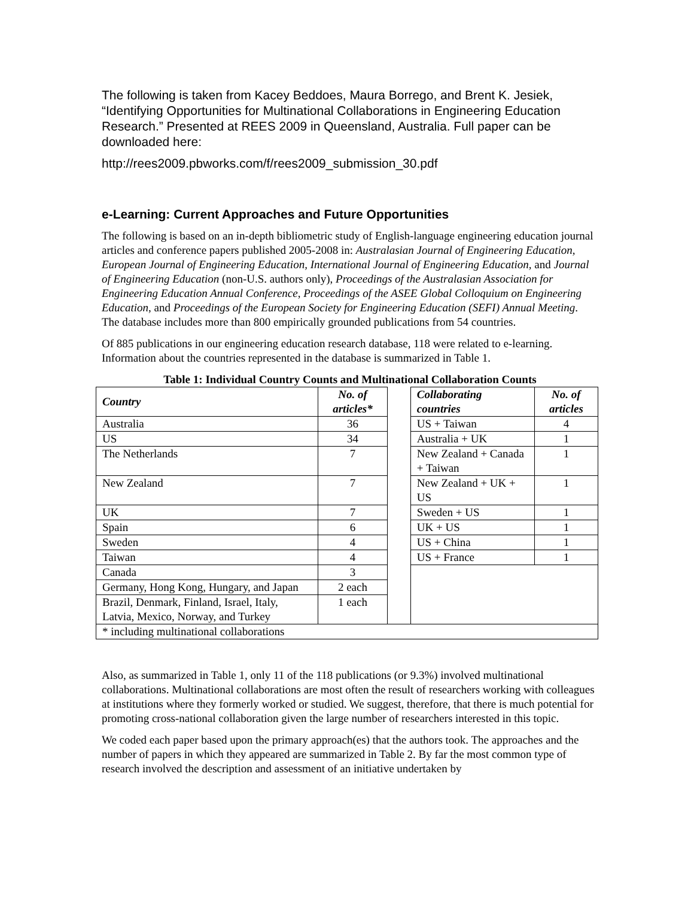The following is taken from Kacey Beddoes, Maura Borrego, and Brent K. Jesiek, “Identifying Opportunities for Multinational Collaborations in Engineering Education Research.” Presented at REES 2009 in Queensland, Australia. Full paper can be downloaded here:
http://rees2009.pbworks.com/f/rees2009_submission_30.pdf
e-Learning: Current Approaches and Future Opportunities
The following is based on an in-depth bibliometric study of English-language engineering education journal articles and conference papers published 2005-2008 in: Australasian Journal of Engineering Education, European Journal of Engineering Education, International Journal of Engineering Education, and Journal of Engineering Education (non-U.S. authors only), Proceedings of the Australasian Association for Engineering Education Annual Conference, Proceedings of the ASEE Global Colloquium on Engineering Education, and Proceedings of the European Society for Engineering Education (SEFI) Annual Meeting. The database includes more than 800 empirically grounded publications from 54 countries.
Of 885 publications in our engineering education research database, 118 were related to e-learning. Information about the countries represented in the database is summarized in Table 1.
Table 1: Individual Country Counts and Multinational Collaboration Counts
| Country | No. of articles* | | Collaborating countries | No. of articles |
| Australia | 36 | | US + Taiwan | 4 |
| US | 34 | | Australia + UK | 1 |
| The Netherlands | 7 | | New Zealand + Canada + Taiwan | 1 |
| New Zealand | 7 | | New Zealand + UK + US | 1 |
| UK | 7 | | Sweden + US | 1 |
| Spain | 6 | | UK + US | 1 |
| Sweden | 4 | | US + China | 1 |
| Taiwan | 4 | | US + France | 1 |
| Canada | 3 | | | |
| Germany, Hong Kong, Hungary, and Japan | 2 each | | | |
| Brazil, Denmark, Finland, Israel, Italy, Latvia, Mexico, Norway, and Turkey | 1 each | | | |
| * including multinational collaborations | | | | |
Also, as summarized in Table 1, only 11 of the 118 publications (or 9.3%) involved multinational collaborations. Multinational collaborations are most often the result of researchers working with colleagues at institutions where they formerly worked or studied. We suggest, therefore, that there is much potential for promoting cross-national collaboration given the large number of researchers interested in this topic.
We coded each paper based upon the primary approach(es) that the authors took. The approaches and the number of papers in which they appeared are summarized in Table 2. By far the most common type of research involved the description and assessment of an initiative undertaken by